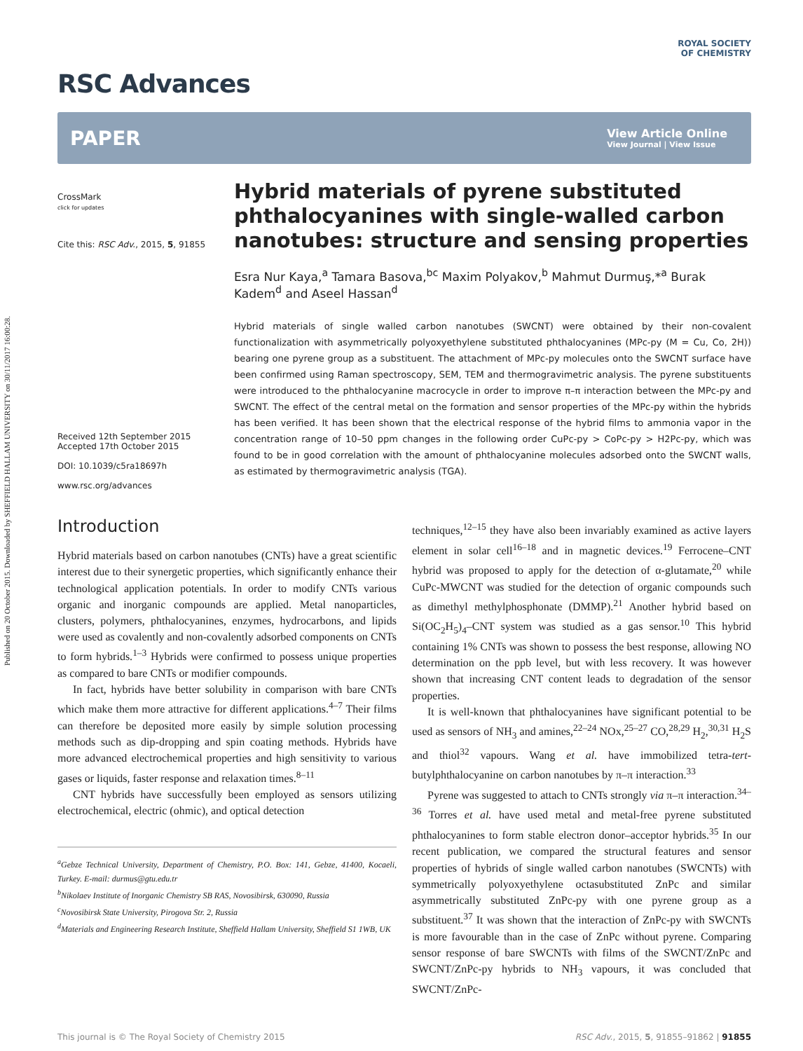Published on 20 October 2015. Downloaded by SHEFFIELD HALLAM UNIVERSITY on 30/11/2017 16:00:28.
RSC Advances
ROYAL SOCIETY
OF CHEMISTRY
PAPER View Article Online
View Journal | View Issue
CrossMark
click for updates
Cite this: RSC Adv., 2015, 5, 91855
Received 12th September 2015
Accepted 17th October 2015
DOI: 10.1039/c5ra18697h
www.rsc.org/advances
Hybrid materials of pyrene substituted phthalocyanines with single-walled carbon nanotubes: structure and sensing properties
Esra Nur Kaya,<sup>a</sup> Tamara Basova,<sup>bc</sup> Maxim Polyakov,<sup>b</sup> Mahmut Durmuş,*<sup>a</sup> Burak Kadem<sup>d</sup> and Aseel Hassan<sup>d</sup>
Hybrid materials of single walled carbon nanotubes (SWCNT) were obtained by their non-covalent functionalization with asymmetrically polyoxyethylene substituted phthalocyanines (MPc-py (M = Cu, Co, 2H)) bearing one pyrene group as a substituent. The attachment of MPc-py molecules onto the SWCNT surface have been confirmed using Raman spectroscopy, SEM, TEM and thermogravimetric analysis. The pyrene substituents were introduced to the phthalocyanine macrocycle in order to improve π–π interaction between the MPc-py and SWCNT. The effect of the central metal on the formation and sensor properties of the MPc-py within the hybrids has been verified. It has been shown that the electrical response of the hybrid films to ammonia vapor in the concentration range of 10–50 ppm changes in the following order CuPc-py > CoPc-py > H2Pc-py, which was found to be in good correlation with the amount of phthalocyanine molecules adsorbed onto the SWCNT walls, as estimated by thermogravimetric analysis (TGA).
Introduction
Hybrid materials based on carbon nanotubes (CNTs) have a great scientific interest due to their synergetic properties, which significantly enhance their technological application potentials. In order to modify CNTs various organic and inorganic compounds are applied. Metal nanoparticles, clusters, polymers, phthalocyanines, enzymes, hydrocarbons, and lipids were used as covalently and non-covalently adsorbed components on CNTs to form hybrids.<sup>1–3</sup> Hybrids were confirmed to possess unique properties as compared to bare CNTs or modifier compounds.
In fact, hybrids have better solubility in comparison with bare CNTs which make them more attractive for different applications.<sup>4–7</sup> Their films can therefore be deposited more easily by simple solution processing methods such as dip-dropping and spin coating methods. Hybrids have more advanced electrochemical properties and high sensitivity to various gases or liquids, faster response and relaxation times.<sup>8–11</sup>
CNT hybrids have successfully been employed as sensors utilizing electrochemical, electric (ohmic), and optical detection
<sup>a</sup> Gebze Technical University, Department of Chemistry, P.O. Box: 141, Gebze, 41400, Kocaeli, Turkey. E-mail: durmus@gtu.edu.tr
<sup>b</sup> Nikolaev Institute of Inorganic Chemistry SB RAS, Novosibirsk, 630090, Russia
<sup>c</sup> Novosibirsk State University, Pirogova Str. 2, Russia
<sup>d</sup> Materials and Engineering Research Institute, Sheffield Hallam University, Sheffield S1 1WB, UK
techniques,<sup>12–15</sup> they have also been invariably examined as active layers element in solar cell<sup>16–18</sup> and in magnetic devices.<sup>19</sup> Ferrocene–CNT hybrid was proposed to apply for the detection of α-glutamate,<sup>20</sup> while CuPc-MWCNT was studied for the detection of organic compounds such as dimethyl methylphosphonate (DMMP).<sup>21</sup> Another hybrid based on Si(OC<sub>2</sub>H<sub>5</sub>)<sub>4</sub>–CNT system was studied as a gas sensor.<sup>10</sup> This hybrid containing 1% CNTs was shown to possess the best response, allowing NO determination on the ppb level, but with less recovery. It was however shown that increasing CNT content leads to degradation of the sensor properties.
It is well-known that phthalocyanines have significant potential to be used as sensors of NH<sub>3</sub> and amines,<sup>22–24</sup> NOx,<sup>25–27</sup> CO,<sup>28,29</sup> H<sub>2</sub>,<sup>30,31</sup> H<sub>2</sub>S and thiol<sup>32</sup> vapours. Wang et al. have immobilized tetra-tert-butylphthalocyanine on carbon nanotubes by π–π interaction.<sup>33</sup>
Pyrene was suggested to attach to CNTs strongly via π–π interaction.<sup>34–36</sup> Torres et al. have used metal and metal-free pyrene substituted phthalocyanines to form stable electron donor–acceptor hybrids.<sup>35</sup> In our recent publication, we compared the structural features and sensor properties of hybrids of single walled carbon nanotubes (SWCNTs) with symmetrically polyoxyethylene octasubstituted ZnPc and similar asymmetrically substituted ZnPc-py with one pyrene group as a substituent.<sup>37</sup> It was shown that the interaction of ZnPc-py with SWCNTs is more favourable than in the case of ZnPc without pyrene. Comparing sensor response of bare SWCNTs with films of the SWCNT/ZnPc and SWCNT/ZnPc-py hybrids to NH<sub>3</sub> vapours, it was concluded that SWCNT/ZnPc-
This journal is © The Royal Society of Chemistry 2015 RSC Adv., 2015, 5, 91855–91862 | 91855